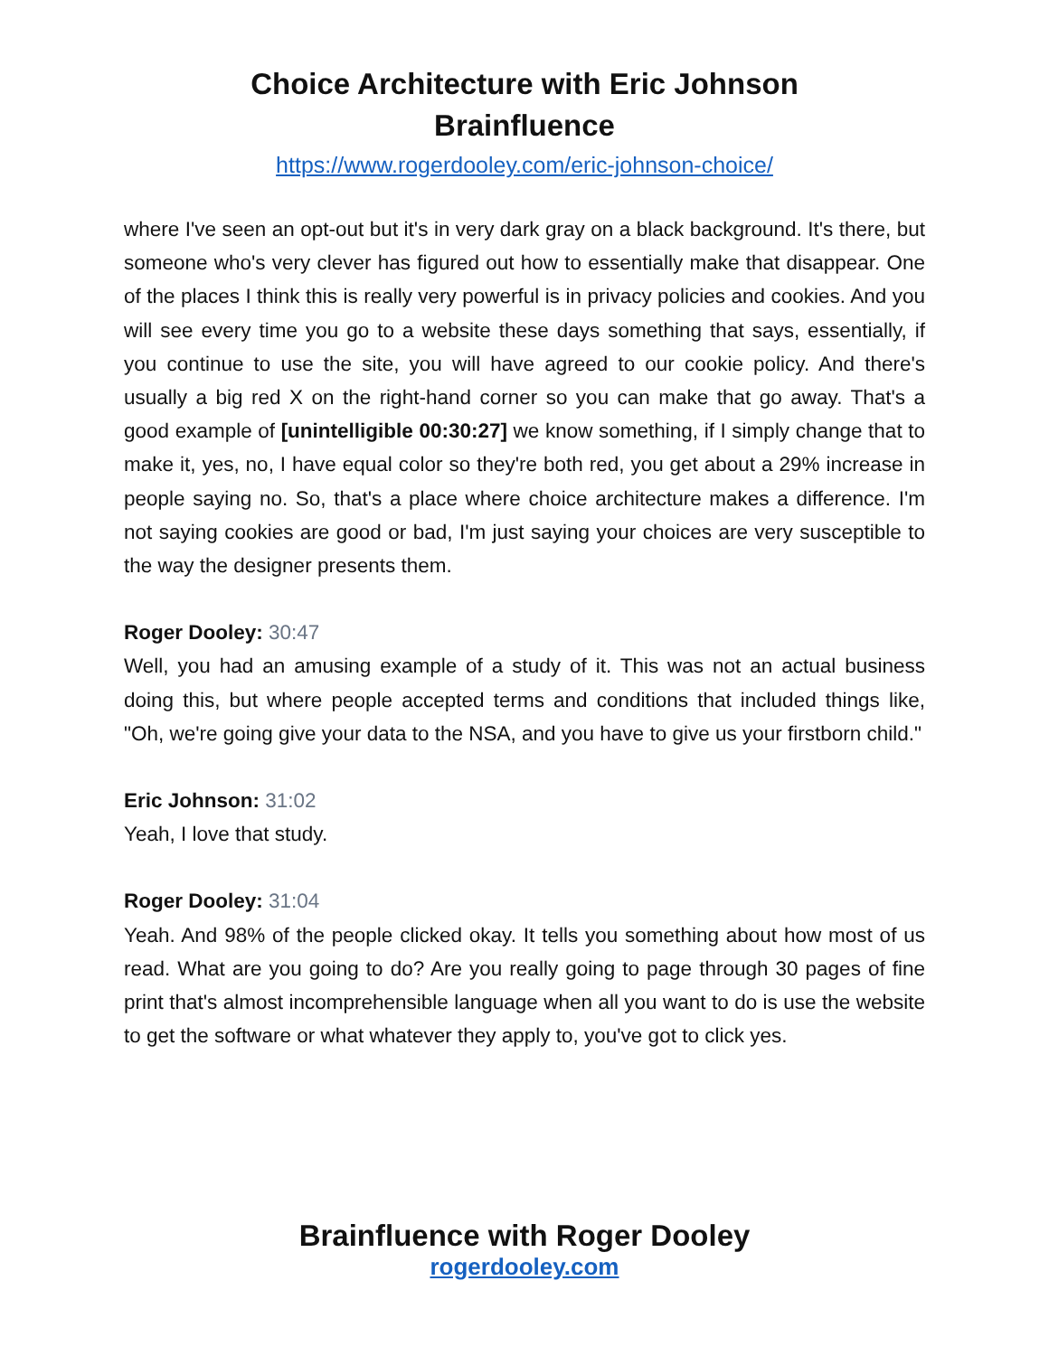Choice Architecture with Eric Johnson
Brainfluence
https://www.rogerdooley.com/eric-johnson-choice/
where I've seen an opt-out but it's in very dark gray on a black background. It's there, but someone who's very clever has figured out how to essentially make that disappear. One of the places I think this is really very powerful is in privacy policies and cookies. And you will see every time you go to a website these days something that says, essentially, if you continue to use the site, you will have agreed to our cookie policy. And there's usually a big red X on the right-hand corner so you can make that go away. That's a good example of [unintelligible 00:30:27] we know something, if I simply change that to make it, yes, no, I have equal color so they're both red, you get about a 29% increase in people saying no. So, that's a place where choice architecture makes a difference. I'm not saying cookies are good or bad, I'm just saying your choices are very susceptible to the way the designer presents them.
Roger Dooley: 30:47
Well, you had an amusing example of a study of it. This was not an actual business doing this, but where people accepted terms and conditions that included things like, "Oh, we're going give your data to the NSA, and you have to give us your firstborn child."
Eric Johnson: 31:02
Yeah, I love that study.
Roger Dooley: 31:04
Yeah. And 98% of the people clicked okay. It tells you something about how most of us read. What are you going to do? Are you really going to page through 30 pages of fine print that's almost incomprehensible language when all you want to do is use the website to get the software or what whatever they apply to, you've got to click yes.
Brainfluence with Roger Dooley
rogerdooley.com